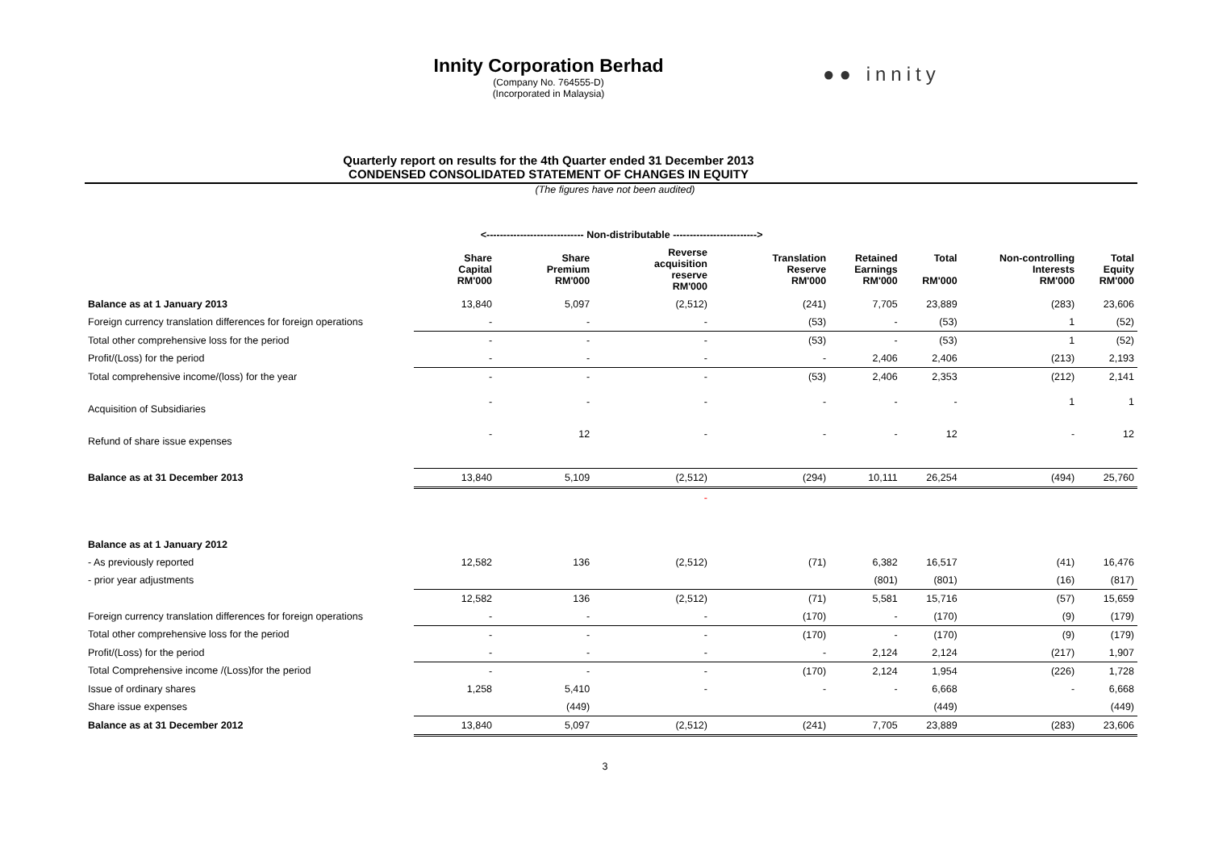Innity Corporation Berhad
(Company No. 764555-D)
(Incorporated in Malaysia)
●● innity
Quarterly report on results for the 4th Quarter ended 31 December 2013
CONDENSED CONSOLIDATED STATEMENT OF CHANGES IN EQUITY
(The figures have not been audited)
| | <----------------------------- Non-distributable -------------------------> | | | | | | | |
| --- | --- | --- | --- | --- | --- | --- | --- | --- |
| | Share Capital RM'000 | Share Premium RM'000 | Reverse acquisition reserve RM'000 | Translation Reserve RM'000 | Retained Earnings RM'000 | Total RM'000 | Non-controlling Interests RM'000 | Total Equity RM'000 |
| Balance as at 1 January 2013 | 13,840 | 5,097 | (2,512) | (241) | 7,705 | 23,889 | (283) | 23,606 |
| Foreign currency translation differences for foreign operations | - | - | - | (53) | - | (53) | 1 | (52) |
| Total other comprehensive loss for the period | - | - | - | (53) | - | (53) | 1 | (52) |
| Profit/(Loss) for the period | - | - | - | - | 2,406 | 2,406 | (213) | 2,193 |
| Total comprehensive income/(loss) for the year | - | - | - | (53) | 2,406 | 2,353 | (212) | 2,141 |
| Acquisition of Subsidiaries | - | - | - | - | - | - | 1 | 1 |
| Refund of share issue expenses | - | 12 | - | - | - | 12 | - | 12 |
| Balance as at 31 December 2013 | 13,840 | 5,109 | (2,512) | (294) | 10,111 | 26,254 | (494) | 25,760 |
| | | | - | | | | | |
| Balance as at 1 January 2012 | | | | | | | | |
| - As previously reported | 12,582 | 136 | (2,512) | (71) | 6,382 | 16,517 | (41) | 16,476 |
| - prior year adjustments | | | | | (801) | (801) | (16) | (817) |
| | 12,582 | 136 | (2,512) | (71) | 5,581 | 15,716 | (57) | 15,659 |
| Foreign currency translation differences for foreign operations | - | - | - | (170) | - | (170) | (9) | (179) |
| Total other comprehensive loss for the period | - | - | - | (170) | - | (170) | (9) | (179) |
| Profit/(Loss) for the period | - | - | - | - | 2,124 | 2,124 | (217) | 1,907 |
| Total Comprehensive income /(Loss)for the period | - | - | - | (170) | 2,124 | 1,954 | (226) | 1,728 |
| Issue of ordinary shares | 1,258 | 5,410 | - | - | - | 6,668 | - | 6,668 |
| Share issue expenses | | (449) | | | | (449) | | (449) |
| Balance as at 31 December 2012 | 13,840 | 5,097 | (2,512) | (241) | 7,705 | 23,889 | (283) | 23,606 |
3